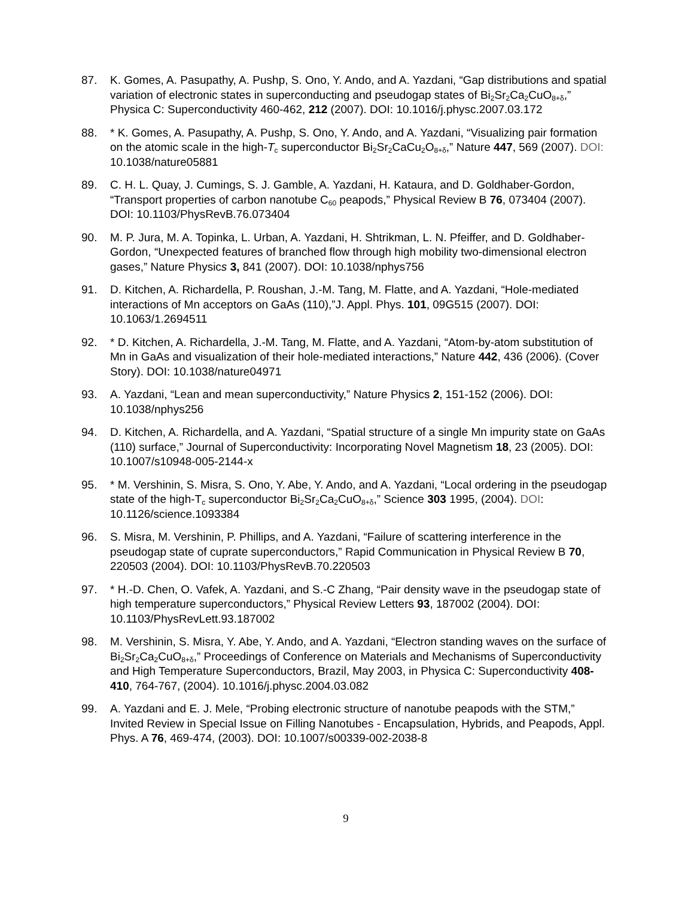87. K. Gomes, A. Pasupathy, A. Pushp, S. Ono, Y. Ando, and A. Yazdani, “Gap distributions and spatial variation of electronic states in superconducting and pseudogap states of Bi<sub>2</sub>Sr<sub>2</sub>Ca<sub>2</sub>CuO<sub>8+δ</sub>,” Physica C: Superconductivity 460-462, 212 (2007). DOI: 10.1016/j.physc.2007.03.172
88. * K. Gomes, A. Pasupathy, A. Pushp, S. Ono, Y. Ando, and A. Yazdani, “Visualizing pair formation on the atomic scale in the high-T<sub>c</sub> superconductor Bi<sub>2</sub>Sr<sub>2</sub>CaCu<sub>2</sub>O<sub>8+δ</sub>,” Nature 447, 569 (2007). DOI: 10.1038/nature05881
89. C. H. L. Quay, J. Cumings, S. J. Gamble, A. Yazdani, H. Kataura, and D. Goldhaber-Gordon, “Transport properties of carbon nanotube C<sub>60</sub> peapods,” Physical Review B 76, 073404 (2007). DOI: 10.1103/PhysRevB.76.073404
90. M. P. Jura, M. A. Topinka, L. Urban, A. Yazdani, H. Shtrikman, L. N. Pfeiffer, and D. Goldhaber-Gordon, “Unexpected features of branched flow through high mobility two-dimensional electron gases,” Nature Physics 3, 841 (2007). DOI: 10.1038/nphys756
91. D. Kitchen, A. Richardella, P. Roushan, J.-M. Tang, M. Flatte, and A. Yazdani, “Hole-mediated interactions of Mn acceptors on GaAs (110),”J. Appl. Phys. 101, 09G515 (2007). DOI: 10.1063/1.2694511
92. * D. Kitchen, A. Richardella, J.-M. Tang, M. Flatte, and A. Yazdani, “Atom-by-atom substitution of Mn in GaAs and visualization of their hole-mediated interactions,” Nature 442, 436 (2006). (Cover Story). DOI: 10.1038/nature04971
93. A. Yazdani, “Lean and mean superconductivity,” Nature Physics 2, 151-152 (2006). DOI: 10.1038/nphys256
94. D. Kitchen, A. Richardella, and A. Yazdani, “Spatial structure of a single Mn impurity state on GaAs (110) surface,” Journal of Superconductivity: Incorporating Novel Magnetism 18, 23 (2005). DOI: 10.1007/s10948-005-2144-x
95. * M. Vershinin, S. Misra, S. Ono, Y. Abe, Y. Ando, and A. Yazdani, “Local ordering in the pseudogap state of the high-T<sub>c</sub> superconductor Bi<sub>2</sub>Sr<sub>2</sub>Ca<sub>2</sub>CuO<sub>8+δ</sub>,” Science 303 1995, (2004). DOI: 10.1126/science.1093384
96. S. Misra, M. Vershinin, P. Phillips, and A. Yazdani, “Failure of scattering interference in the pseudogap state of cuprate superconductors,” Rapid Communication in Physical Review B 70, 220503 (2004). DOI: 10.1103/PhysRevB.70.220503
97. * H.-D. Chen, O. Vafek, A. Yazdani, and S.-C Zhang, “Pair density wave in the pseudogap state of high temperature superconductors,” Physical Review Letters 93, 187002 (2004). DOI: 10.1103/PhysRevLett.93.187002
98. M. Vershinin, S. Misra, Y. Abe, Y. Ando, and A. Yazdani, “Electron standing waves on the surface of Bi<sub>2</sub>Sr<sub>2</sub>Ca<sub>2</sub>CuO<sub>8+δ</sub>,” Proceedings of Conference on Materials and Mechanisms of Superconductivity and High Temperature Superconductors, Brazil, May 2003, in Physica C: Superconductivity 408-410, 764-767, (2004). 10.1016/j.physc.2004.03.082
99. A. Yazdani and E. J. Mele, “Probing electronic structure of nanotube peapods with the STM,” Invited Review in Special Issue on Filling Nanotubes - Encapsulation, Hybrids, and Peapods, Appl. Phys. A 76, 469-474, (2003). DOI: 10.1007/s00339-002-2038-8
9